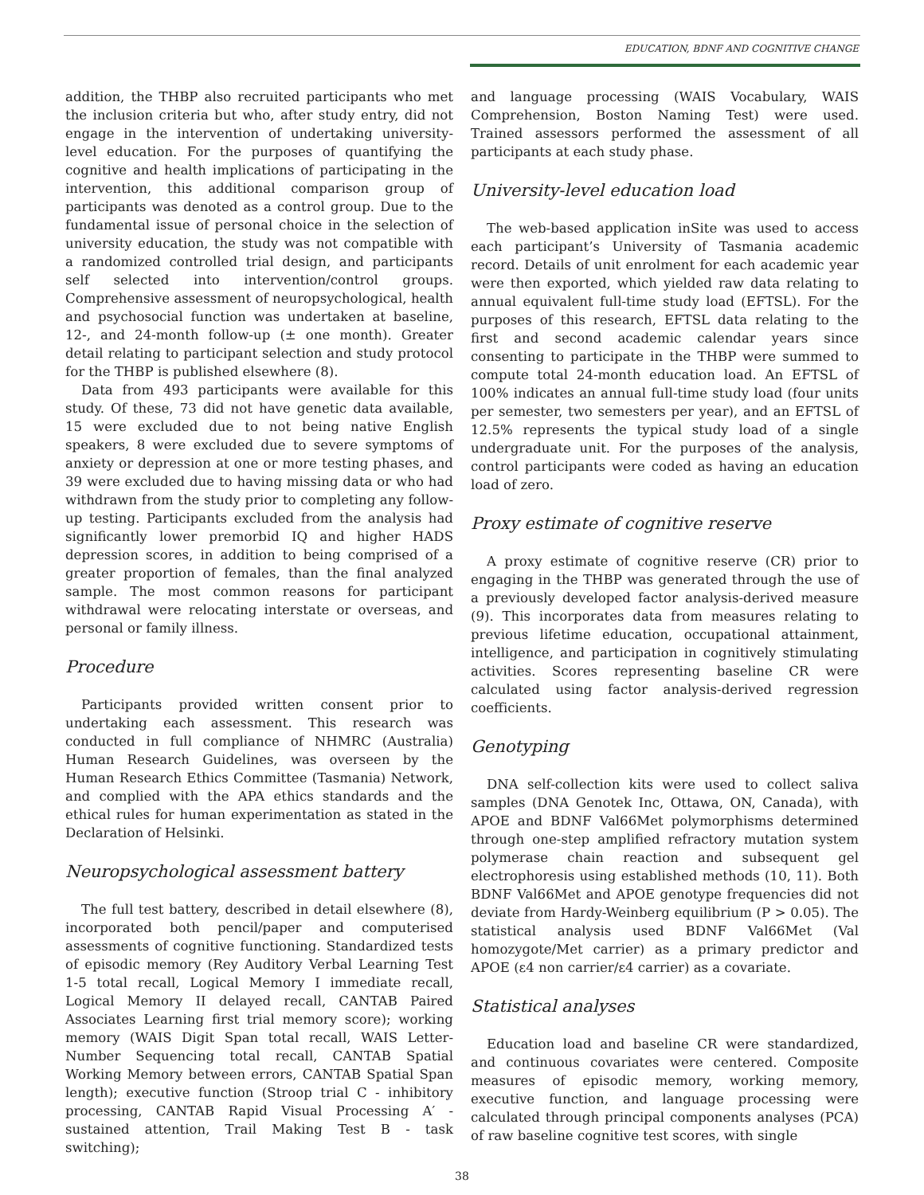EDUCATION, BDNF AND COGNITIVE CHANGE
addition, the THBP also recruited participants who met the inclusion criteria but who, after study entry, did not engage in the intervention of undertaking university-level education. For the purposes of quantifying the cognitive and health implications of participating in the intervention, this additional comparison group of participants was denoted as a control group. Due to the fundamental issue of personal choice in the selection of university education, the study was not compatible with a randomized controlled trial design, and participants self selected into intervention/control groups. Comprehensive assessment of neuropsychological, health and psychosocial function was undertaken at baseline, 12-, and 24-month follow-up (± one month). Greater detail relating to participant selection and study protocol for the THBP is published elsewhere (8).
Data from 493 participants were available for this study. Of these, 73 did not have genetic data available, 15 were excluded due to not being native English speakers, 8 were excluded due to severe symptoms of anxiety or depression at one or more testing phases, and 39 were excluded due to having missing data or who had withdrawn from the study prior to completing any follow-up testing. Participants excluded from the analysis had significantly lower premorbid IQ and higher HADS depression scores, in addition to being comprised of a greater proportion of females, than the final analyzed sample. The most common reasons for participant withdrawal were relocating interstate or overseas, and personal or family illness.
Procedure
Participants provided written consent prior to undertaking each assessment. This research was conducted in full compliance of NHMRC (Australia) Human Research Guidelines, was overseen by the Human Research Ethics Committee (Tasmania) Network, and complied with the APA ethics standards and the ethical rules for human experimentation as stated in the Declaration of Helsinki.
Neuropsychological assessment battery
The full test battery, described in detail elsewhere (8), incorporated both pencil/paper and computerised assessments of cognitive functioning. Standardized tests of episodic memory (Rey Auditory Verbal Learning Test 1-5 total recall, Logical Memory I immediate recall, Logical Memory II delayed recall, CANTAB Paired Associates Learning first trial memory score); working memory (WAIS Digit Span total recall, WAIS Letter-Number Sequencing total recall, CANTAB Spatial Working Memory between errors, CANTAB Spatial Span length); executive function (Stroop trial C - inhibitory processing, CANTAB Rapid Visual Processing A′ - sustained attention, Trail Making Test B - task switching);
and language processing (WAIS Vocabulary, WAIS Comprehension, Boston Naming Test) were used. Trained assessors performed the assessment of all participants at each study phase.
University-level education load
The web-based application inSite was used to access each participant’s University of Tasmania academic record. Details of unit enrolment for each academic year were then exported, which yielded raw data relating to annual equivalent full-time study load (EFTSL). For the purposes of this research, EFTSL data relating to the first and second academic calendar years since consenting to participate in the THBP were summed to compute total 24-month education load. An EFTSL of 100% indicates an annual full-time study load (four units per semester, two semesters per year), and an EFTSL of 12.5% represents the typical study load of a single undergraduate unit. For the purposes of the analysis, control participants were coded as having an education load of zero.
Proxy estimate of cognitive reserve
A proxy estimate of cognitive reserve (CR) prior to engaging in the THBP was generated through the use of a previously developed factor analysis-derived measure (9). This incorporates data from measures relating to previous lifetime education, occupational attainment, intelligence, and participation in cognitively stimulating activities. Scores representing baseline CR were calculated using factor analysis-derived regression coefficients.
Genotyping
DNA self-collection kits were used to collect saliva samples (DNA Genotek Inc, Ottawa, ON, Canada), with APOE and BDNF Val66Met polymorphisms determined through one-step amplified refractory mutation system polymerase chain reaction and subsequent gel electrophoresis using established methods (10, 11). Both BDNF Val66Met and APOE genotype frequencies did not deviate from Hardy-Weinberg equilibrium (P > 0.05). The statistical analysis used BDNF Val66Met (Val homozygote/Met carrier) as a primary predictor and APOE (ε4 non carrier/ε4 carrier) as a covariate.
Statistical analyses
Education load and baseline CR were standardized, and continuous covariates were centered. Composite measures of episodic memory, working memory, executive function, and language processing were calculated through principal components analyses (PCA) of raw baseline cognitive test scores, with single
38